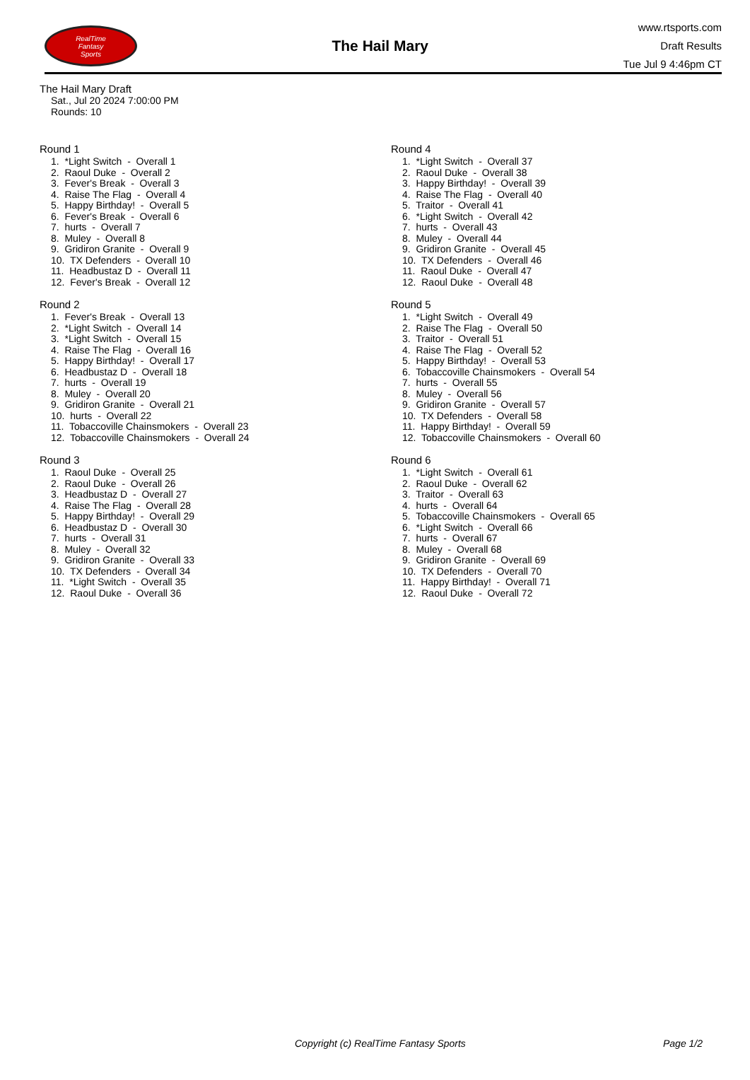RealTime
Fantasy
Sports
The Hail Mary
www.rtsports.com
Draft Results
Tue Jul 9 4:46pm CT
The Hail Mary Draft
Sat., Jul 20 2024 7:00:00 PM
Rounds: 10
Round 1
1. *Light Switch - Overall 1
2. Raoul Duke - Overall 2
3. Fever's Break - Overall 3
4. Raise The Flag - Overall 4
5. Happy Birthday! - Overall 5
6. Fever's Break - Overall 6
7. hurts - Overall 7
8. Muley - Overall 8
9. Gridiron Granite - Overall 9
10. TX Defenders - Overall 10
11. Headbustaz D - Overall 11
12. Fever's Break - Overall 12
Round 2
1. Fever's Break - Overall 13
2. *Light Switch - Overall 14
3. *Light Switch - Overall 15
4. Raise The Flag - Overall 16
5. Happy Birthday! - Overall 17
6. Headbustaz D - Overall 18
7. hurts - Overall 19
8. Muley - Overall 20
9. Gridiron Granite - Overall 21
10. hurts - Overall 22
11. Tobaccoville Chainsmokers - Overall 23
12. Tobaccoville Chainsmokers - Overall 24
Round 3
1. Raoul Duke - Overall 25
2. Raoul Duke - Overall 26
3. Headbustaz D - Overall 27
4. Raise The Flag - Overall 28
5. Happy Birthday! - Overall 29
6. Headbustaz D - Overall 30
7. hurts - Overall 31
8. Muley - Overall 32
9. Gridiron Granite - Overall 33
10. TX Defenders - Overall 34
11. *Light Switch - Overall 35
12. Raoul Duke - Overall 36
Round 4
1. *Light Switch - Overall 37
2. Raoul Duke - Overall 38
3. Happy Birthday! - Overall 39
4. Raise The Flag - Overall 40
5. Traitor - Overall 41
6. *Light Switch - Overall 42
7. hurts - Overall 43
8. Muley - Overall 44
9. Gridiron Granite - Overall 45
10. TX Defenders - Overall 46
11. Raoul Duke - Overall 47
12. Raoul Duke - Overall 48
Round 5
1. *Light Switch - Overall 49
2. Raise The Flag - Overall 50
3. Traitor - Overall 51
4. Raise The Flag - Overall 52
5. Happy Birthday! - Overall 53
6. Tobaccoville Chainsmokers - Overall 54
7. hurts - Overall 55
8. Muley - Overall 56
9. Gridiron Granite - Overall 57
10. TX Defenders - Overall 58
11. Happy Birthday! - Overall 59
12. Tobaccoville Chainsmokers - Overall 60
Round 6
1. *Light Switch - Overall 61
2. Raoul Duke - Overall 62
3. Traitor - Overall 63
4. hurts - Overall 64
5. Tobaccoville Chainsmokers - Overall 65
6. *Light Switch - Overall 66
7. hurts - Overall 67
8. Muley - Overall 68
9. Gridiron Granite - Overall 69
10. TX Defenders - Overall 70
11. Happy Birthday! - Overall 71
12. Raoul Duke - Overall 72
Copyright (c) RealTime Fantasy Sports Page 1/2